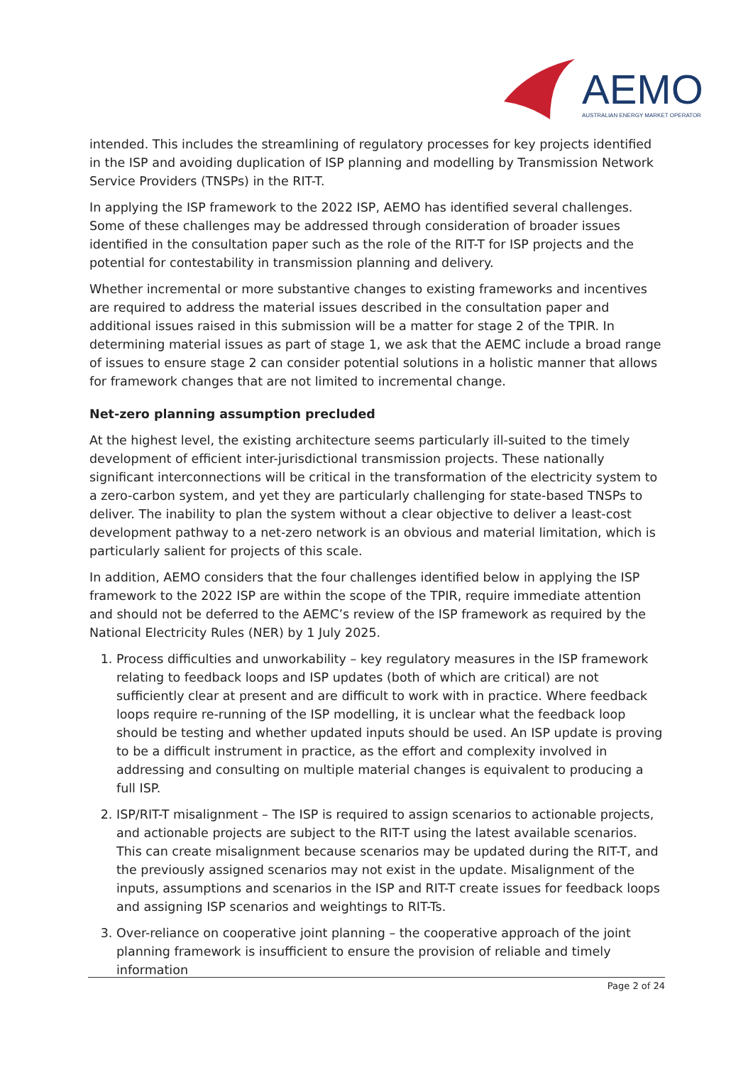AEMO
AUSTRALIAN ENERGY MARKET OPERATOR
intended. This includes the streamlining of regulatory processes for key projects identified in the ISP and avoiding duplication of ISP planning and modelling by Transmission Network Service Providers (TNSPs) in the RIT-T.
In applying the ISP framework to the 2022 ISP, AEMO has identified several challenges. Some of these challenges may be addressed through consideration of broader issues identified in the consultation paper such as the role of the RIT-T for ISP projects and the potential for contestability in transmission planning and delivery.
Whether incremental or more substantive changes to existing frameworks and incentives are required to address the material issues described in the consultation paper and additional issues raised in this submission will be a matter for stage 2 of the TPIR. In determining material issues as part of stage 1, we ask that the AEMC include a broad range of issues to ensure stage 2 can consider potential solutions in a holistic manner that allows for framework changes that are not limited to incremental change.
Net-zero planning assumption precluded
At the highest level, the existing architecture seems particularly ill-suited to the timely development of efficient inter-jurisdictional transmission projects. These nationally significant interconnections will be critical in the transformation of the electricity system to a zero-carbon system, and yet they are particularly challenging for state-based TNSPs to deliver. The inability to plan the system without a clear objective to deliver a least-cost development pathway to a net-zero network is an obvious and material limitation, which is particularly salient for projects of this scale.
In addition, AEMO considers that the four challenges identified below in applying the ISP framework to the 2022 ISP are within the scope of the TPIR, require immediate attention and should not be deferred to the AEMC’s review of the ISP framework as required by the National Electricity Rules (NER) by 1 July 2025.
1. Process difficulties and unworkability – key regulatory measures in the ISP framework relating to feedback loops and ISP updates (both of which are critical) are not sufficiently clear at present and are difficult to work with in practice. Where feedback loops require re-running of the ISP modelling, it is unclear what the feedback loop should be testing and whether updated inputs should be used. An ISP update is proving to be a difficult instrument in practice, as the effort and complexity involved in addressing and consulting on multiple material changes is equivalent to producing a full ISP.
2. ISP/RIT-T misalignment – The ISP is required to assign scenarios to actionable projects, and actionable projects are subject to the RIT-T using the latest available scenarios. This can create misalignment because scenarios may be updated during the RIT-T, and the previously assigned scenarios may not exist in the update. Misalignment of the inputs, assumptions and scenarios in the ISP and RIT-T create issues for feedback loops and assigning ISP scenarios and weightings to RIT-Ts.
3. Over-reliance on cooperative joint planning – the cooperative approach of the joint planning framework is insufficient to ensure the provision of reliable and timely information
Page 2 of 24